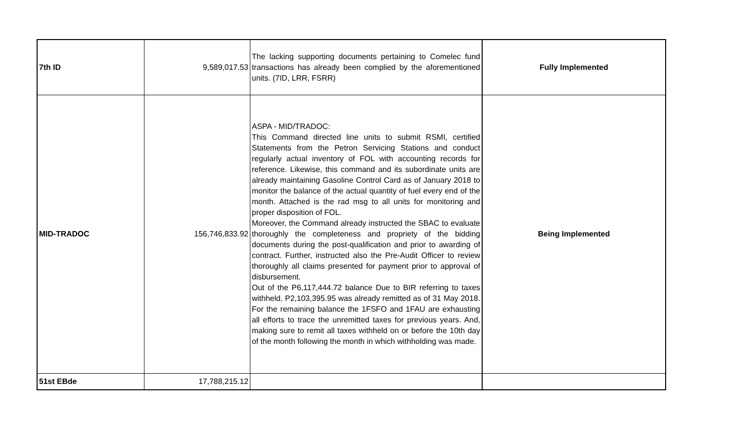| 7th ID | 9,589,017.53 | The lacking supporting documents pertaining to Comelec fund transactions has already been complied by the aforementioned units. (7ID, LRR, FSRR) | Fully Implemented |
| MID-TRADOC | 156,746,833.92 | ASPA - MID/TRADOC: This Command directed line units to submit RSMI, certified Statements from the Petron Servicing Stations and conduct regularly actual inventory of FOL with accounting records for reference. Likewise, this command and its subordinate units are already maintaining Gasoline Control Card as of January 2018 to monitor the balance of the actual quantity of fuel every end of the month. Attached is the rad msg to all units for monitoring and proper disposition of FOL. Moreover, the Command already instructed the SBAC to evaluate thoroughly the completeness and propriety of the bidding documents during the post-qualification and prior to awarding of contract. Further, instructed also the Pre-Audit Officer to review thoroughly all claims presented for payment prior to approval of disbursement. Out of the P6,117,444.72 balance Due to BIR referring to taxes withheld, P2,103,395.95 was already remitted as of 31 May 2018. For the remaining balance the 1FSFO and 1FAU are exhausting all efforts to trace the unremitted taxes for previous years. And, making sure to remit all taxes withheld on or before the 10th day of the month following the month in which withholding was made. | Being Implemented |
| 51st EBde | 17,788,215.12 | | |